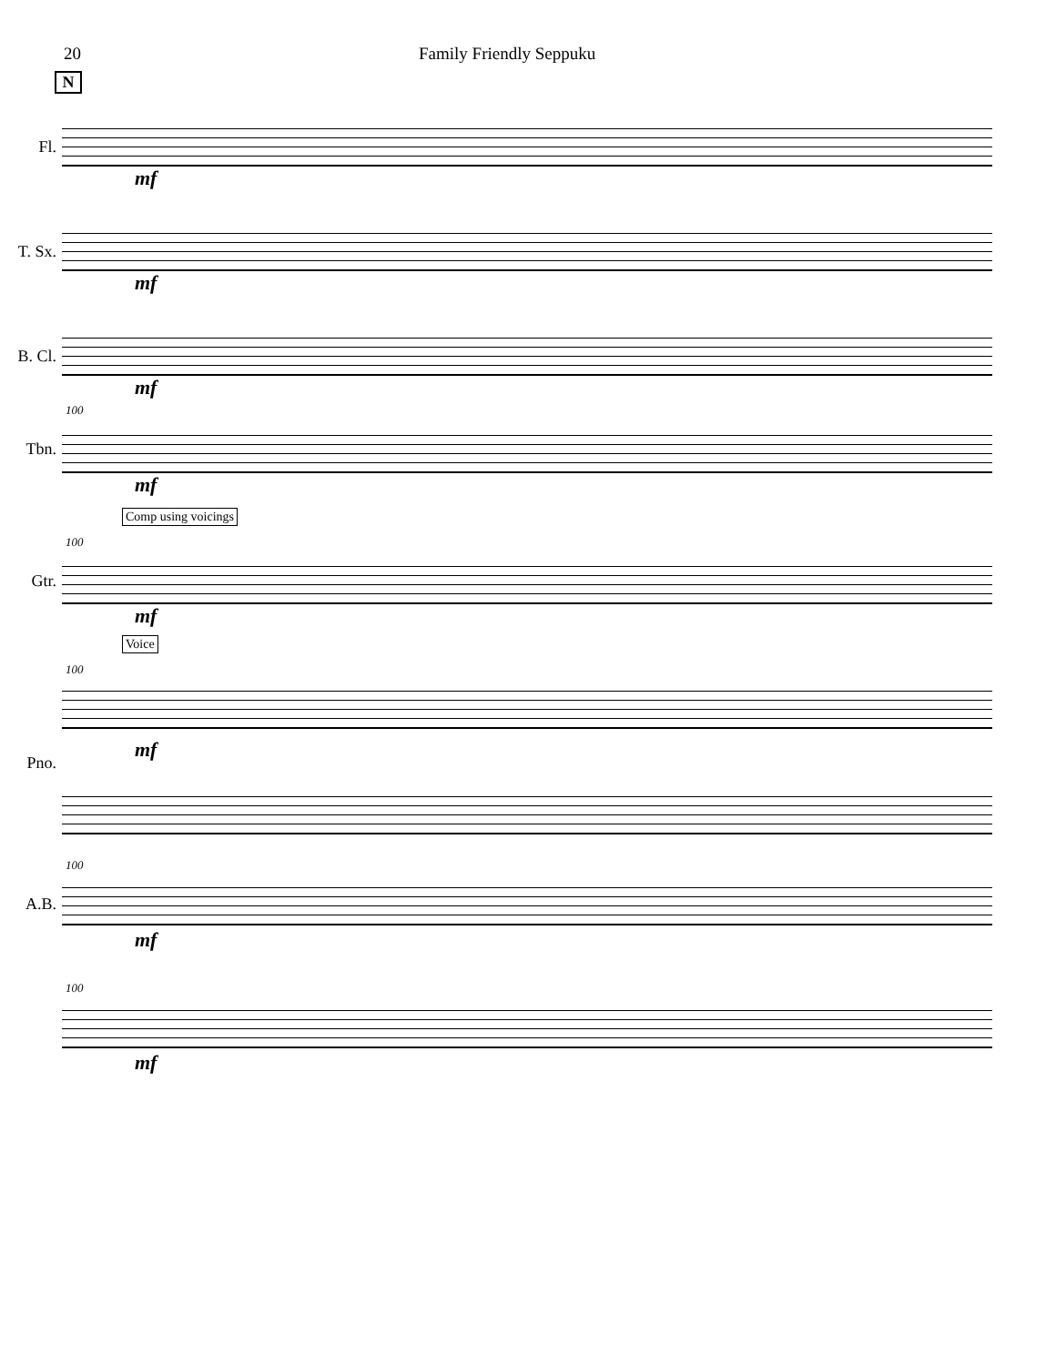20 Family Friendly Seppuku
N
Fl.
mf
T. Sx.
mf
B. Cl.
mf
100
Tbn.
mf
Comp using voicings
100
Gtr.
mf
Voice
100
Pno.
mf
100
A.B.
mf
100
mf